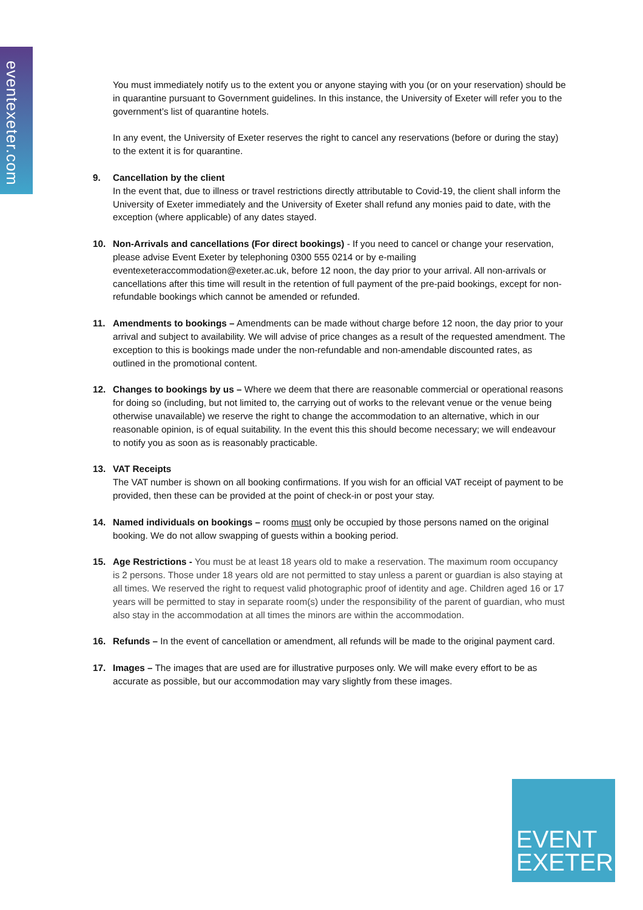eventexeter.com
You must immediately notify us to the extent you or anyone staying with you (or on your reservation) should be in quarantine pursuant to Government guidelines. In this instance, the University of Exeter will refer you to the government’s list of quarantine hotels.
In any event, the University of Exeter reserves the right to cancel any reservations (before or during the stay) to the extent it is for quarantine.
9. Cancellation by the client
In the event that, due to illness or travel restrictions directly attributable to Covid-19, the client shall inform the University of Exeter immediately and the University of Exeter shall refund any monies paid to date, with the exception (where applicable) of any dates stayed.
10. Non-Arrivals and cancellations (For direct bookings) - If you need to cancel or change your reservation, please advise Event Exeter by telephoning 0300 555 0214 or by e-mailing eventexeteraccommodation@exeter.ac.uk, before 12 noon, the day prior to your arrival. All non-arrivals or cancellations after this time will result in the retention of full payment of the pre-paid bookings, except for non-refundable bookings which cannot be amended or refunded.
11. Amendments to bookings – Amendments can be made without charge before 12 noon, the day prior to your arrival and subject to availability. We will advise of price changes as a result of the requested amendment. The exception to this is bookings made under the non-refundable and non-amendable discounted rates, as outlined in the promotional content.
12. Changes to bookings by us – Where we deem that there are reasonable commercial or operational reasons for doing so (including, but not limited to, the carrying out of works to the relevant venue or the venue being otherwise unavailable) we reserve the right to change the accommodation to an alternative, which in our reasonable opinion, is of equal suitability. In the event this this should become necessary; we will endeavour to notify you as soon as is reasonably practicable.
13. VAT Receipts
The VAT number is shown on all booking confirmations. If you wish for an official VAT receipt of payment to be provided, then these can be provided at the point of check-in or post your stay.
14. Named individuals on bookings – rooms must only be occupied by those persons named on the original booking. We do not allow swapping of guests within a booking period.
15. Age Restrictions - You must be at least 18 years old to make a reservation. The maximum room occupancy is 2 persons. Those under 18 years old are not permitted to stay unless a parent or guardian is also staying at all times. We reserved the right to request valid photographic proof of identity and age. Children aged 16 or 17 years will be permitted to stay in separate room(s) under the responsibility of the parent of guardian, who must also stay in the accommodation at all times the minors are within the accommodation.
16. Refunds – In the event of cancellation or amendment, all refunds will be made to the original payment card.
17. Images – The images that are used are for illustrative purposes only. We will make every effort to be as accurate as possible, but our accommodation may vary slightly from these images.
EVENT
EXETER